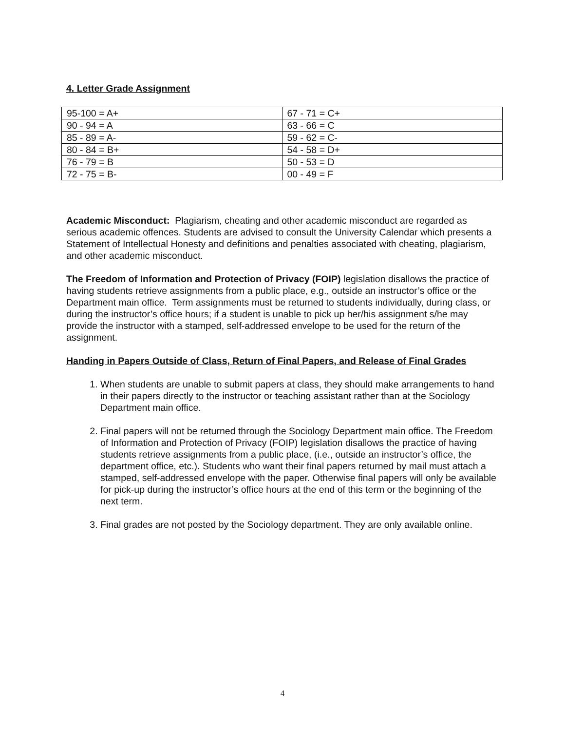4. Letter Grade Assignment
| 95-100 = A+ | 67 - 71 = C+ |
| 90 - 94 = A | 63 - 66 = C |
| 85 - 89 = A- | 59 - 62 = C- |
| 80 - 84 = B+ | 54 - 58 = D+ |
| 76 - 79 = B | 50 - 53 = D |
| 72 - 75 = B- | 00 - 49 = F |
Academic Misconduct: Plagiarism, cheating and other academic misconduct are regarded as serious academic offences. Students are advised to consult the University Calendar which presents a Statement of Intellectual Honesty and definitions and penalties associated with cheating, plagiarism, and other academic misconduct.
The Freedom of Information and Protection of Privacy (FOIP) legislation disallows the practice of having students retrieve assignments from a public place, e.g., outside an instructor’s office or the Department main office. Term assignments must be returned to students individually, during class, or during the instructor’s office hours; if a student is unable to pick up her/his assignment s/he may provide the instructor with a stamped, self-addressed envelope to be used for the return of the assignment.
Handing in Papers Outside of Class, Return of Final Papers, and Release of Final Grades
1. When students are unable to submit papers at class, they should make arrangements to hand in their papers directly to the instructor or teaching assistant rather than at the Sociology Department main office.
2. Final papers will not be returned through the Sociology Department main office. The Freedom of Information and Protection of Privacy (FOIP) legislation disallows the practice of having students retrieve assignments from a public place, (i.e., outside an instructor’s office, the department office, etc.). Students who want their final papers returned by mail must attach a stamped, self-addressed envelope with the paper. Otherwise final papers will only be available for pick-up during the instructor’s office hours at the end of this term or the beginning of the next term.
3. Final grades are not posted by the Sociology department. They are only available online.
4